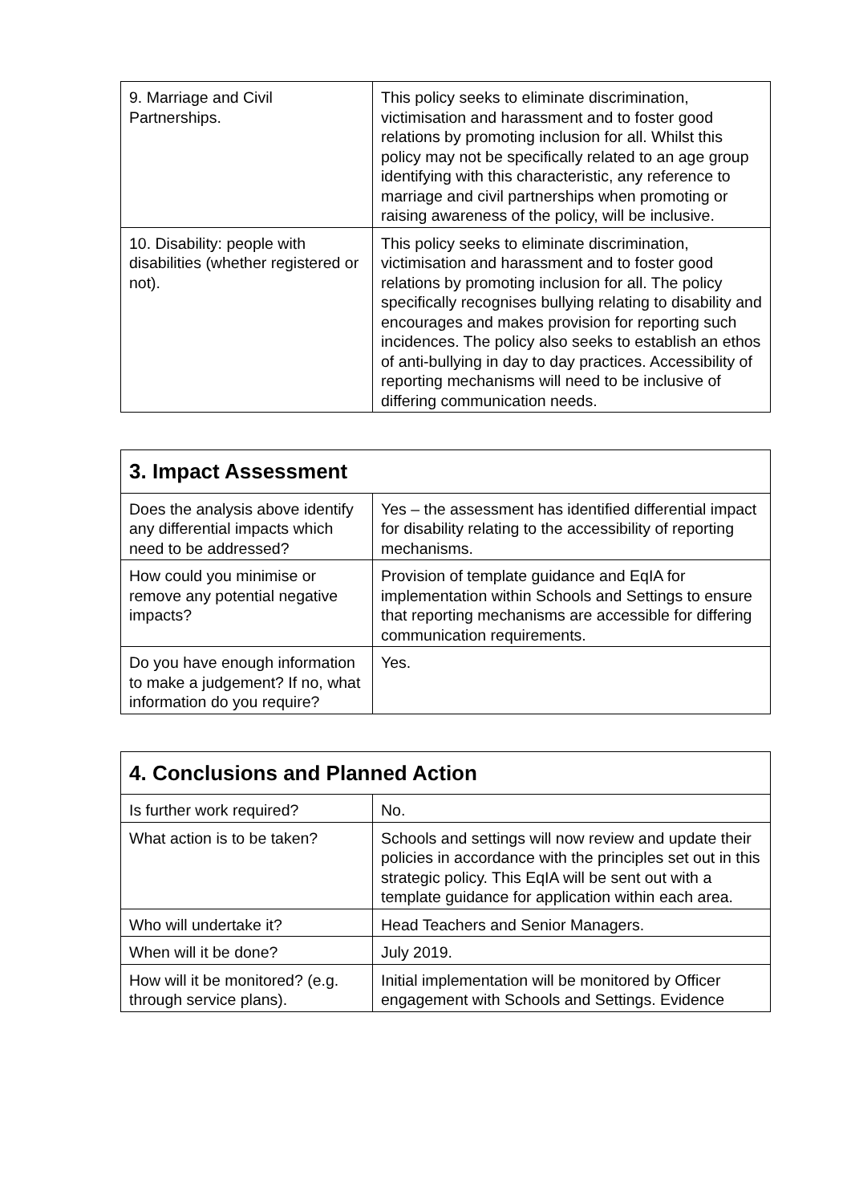| 9. Marriage and Civil Partnerships. | This policy seeks to eliminate discrimination, victimisation and harassment and to foster good relations by promoting inclusion for all. Whilst this policy may not be specifically related to an age group identifying with this characteristic, any reference to marriage and civil partnerships when promoting or raising awareness of the policy, will be inclusive. |
| 10. Disability: people with disabilities (whether registered or not). | This policy seeks to eliminate discrimination, victimisation and harassment and to foster good relations by promoting inclusion for all. The policy specifically recognises bullying relating to disability and encourages and makes provision for reporting such incidences. The policy also seeks to establish an ethos of anti-bullying in day to day practices. Accessibility of reporting mechanisms will need to be inclusive of differing communication needs. |
| 3. Impact Assessment | |
| --- | --- |
| Does the analysis above identify any differential impacts which need to be addressed? | Yes – the assessment has identified differential impact for disability relating to the accessibility of reporting mechanisms. |
| How could you minimise or remove any potential negative impacts? | Provision of template guidance and EqIA for implementation within Schools and Settings to ensure that reporting mechanisms are accessible for differing communication requirements. |
| Do you have enough information to make a judgement? If no, what information do you require? | Yes. |
| 4. Conclusions and Planned Action | |
| --- | --- |
| Is further work required? | No. |
| What action is to be taken? | Schools and settings will now review and update their policies in accordance with the principles set out in this strategic policy. This EqIA will be sent out with a template guidance for application within each area. |
| Who will undertake it? | Head Teachers and Senior Managers. |
| When will it be done? | July 2019. |
| How will it be monitored? (e.g. through service plans). | Initial implementation will be monitored by Officer engagement with Schools and Settings. Evidence |